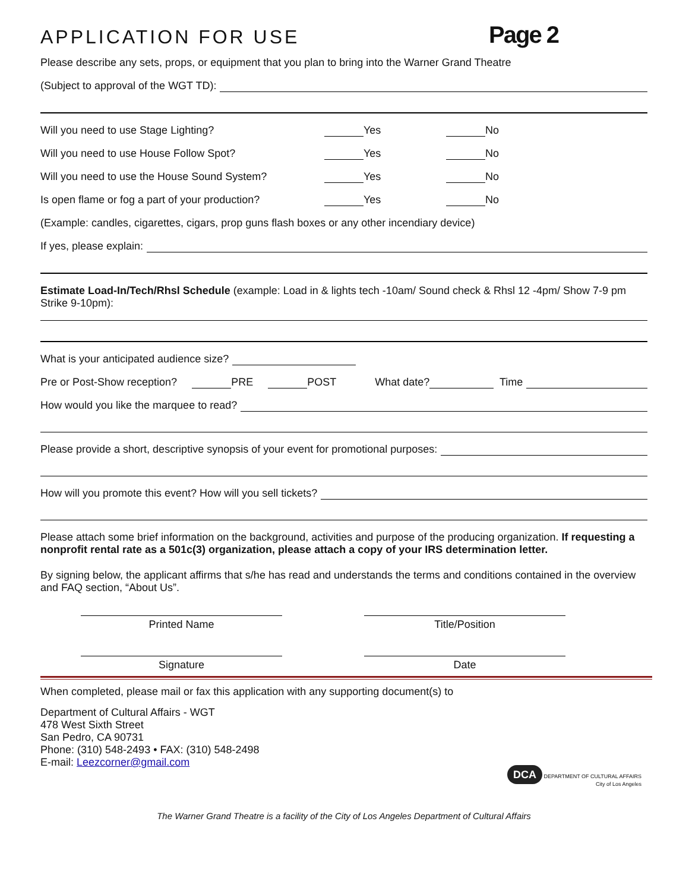APPLICATION FOR USE
Page 2
Please describe any sets, props, or equipment that you plan to bring into the Warner Grand Theatre
(Subject to approval of the WGT TD):
Will you need to use Stage Lighting? Yes No
Will you need to use House Follow Spot? Yes No
Will you need to use the House Sound System? Yes No
Is open flame or fog a part of your production? Yes No
(Example: candles, cigarettes, cigars, prop guns flash boxes or any other incendiary device)
If yes, please explain:
Estimate Load-In/Tech/Rhsl Schedule (example: Load in & lights tech -10am/ Sound check & Rhsl 12 -4pm/ Show 7-9 pm Strike 9-10pm):
What is your anticipated audience size?
Pre or Post-Show reception? PRE POST What date? Time
How would you like the marquee to read?
Please provide a short, descriptive synopsis of your event for promotional purposes:
How will you promote this event? How will you sell tickets?
Please attach some brief information on the background, activities and purpose of the producing organization. If requesting a nonprofit rental rate as a 501c(3) organization, please attach a copy of your IRS determination letter.
By signing below, the applicant affirms that s/he has read and understands the terms and conditions contained in the overview and FAQ section, “About Us”.
Printed Name Title/Position
Signature Date
When completed, please mail or fax this application with any supporting document(s) to
Department of Cultural Affairs - WGT
478 West Sixth Street
San Pedro, CA 90731
Phone: (310) 548-2493 • FAX: (310) 548-2498
E-mail: Leezcorner@gmail.com
DCA DEPARTMENT OF CULTURAL AFFAIRS
City of Los Angeles
The Warner Grand Theatre is a facility of the City of Los Angeles Department of Cultural Affairs